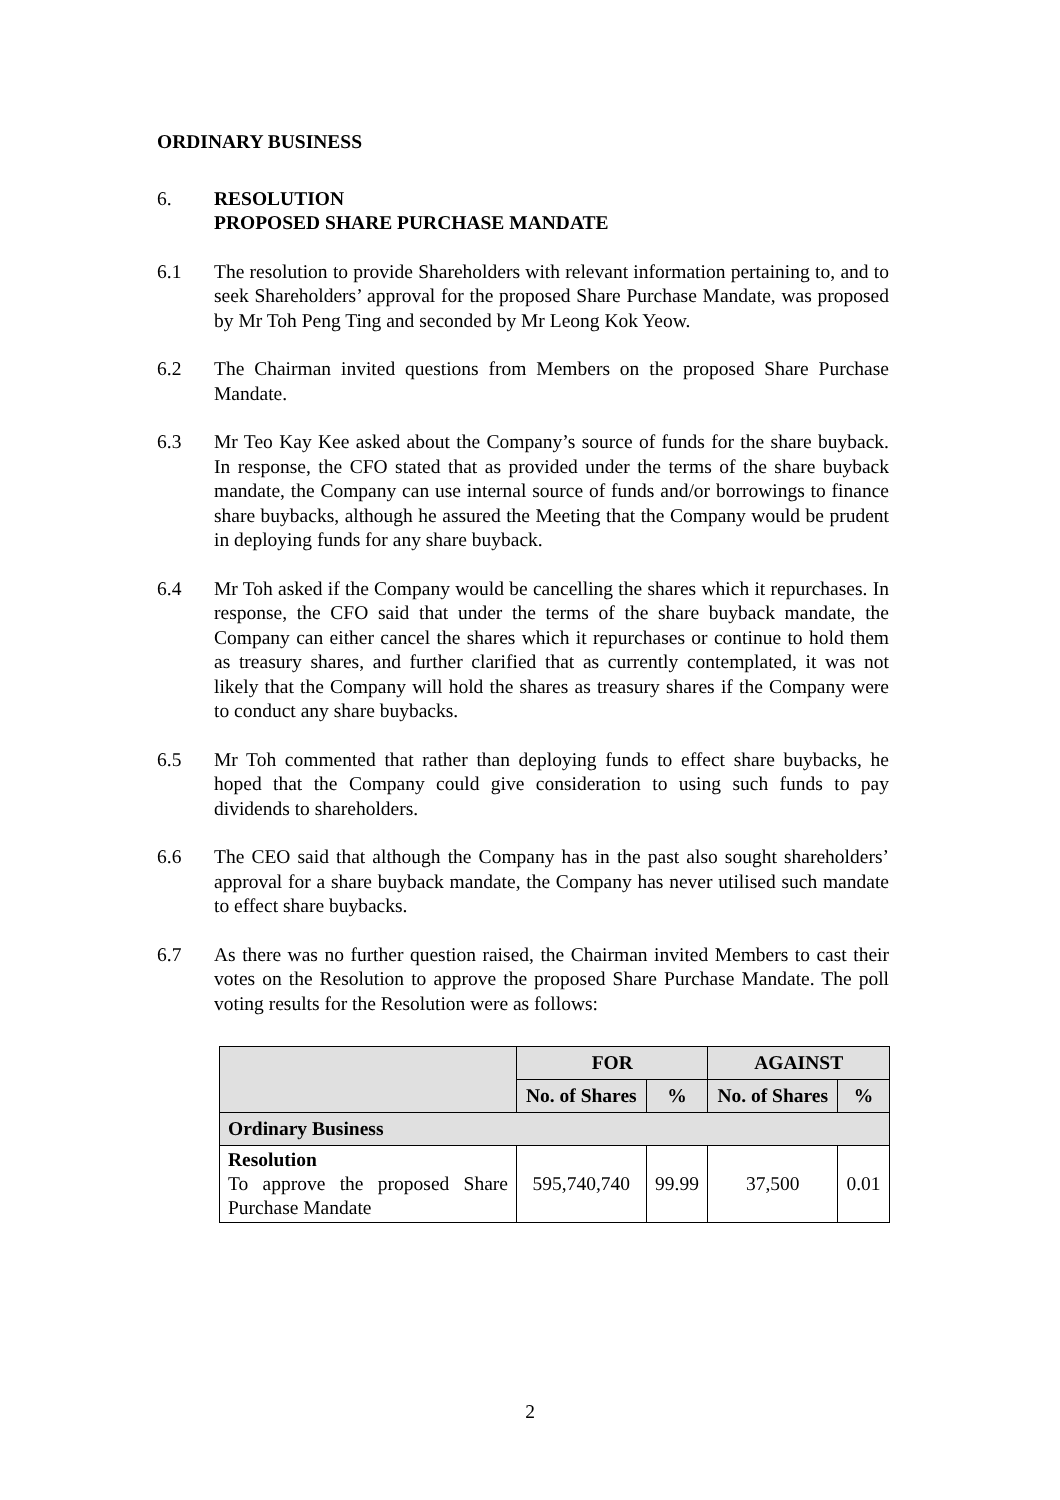ORDINARY BUSINESS
6. RESOLUTION
PROPOSED SHARE PURCHASE MANDATE
6.1 The resolution to provide Shareholders with relevant information pertaining to, and to seek Shareholders’ approval for the proposed Share Purchase Mandate, was proposed by Mr Toh Peng Ting and seconded by Mr Leong Kok Yeow.
6.2 The Chairman invited questions from Members on the proposed Share Purchase Mandate.
6.3 Mr Teo Kay Kee asked about the Company’s source of funds for the share buyback. In response, the CFO stated that as provided under the terms of the share buyback mandate, the Company can use internal source of funds and/or borrowings to finance share buybacks, although he assured the Meeting that the Company would be prudent in deploying funds for any share buyback.
6.4 Mr Toh asked if the Company would be cancelling the shares which it repurchases. In response, the CFO said that under the terms of the share buyback mandate, the Company can either cancel the shares which it repurchases or continue to hold them as treasury shares, and further clarified that as currently contemplated, it was not likely that the Company will hold the shares as treasury shares if the Company were to conduct any share buybacks.
6.5 Mr Toh commented that rather than deploying funds to effect share buybacks, he hoped that the Company could give consideration to using such funds to pay dividends to shareholders.
6.6 The CEO said that although the Company has in the past also sought shareholders’ approval for a share buyback mandate, the Company has never utilised such mandate to effect share buybacks.
6.7 As there was no further question raised, the Chairman invited Members to cast their votes on the Resolution to approve the proposed Share Purchase Mandate. The poll voting results for the Resolution were as follows:
| | FOR | | AGAINST | |
| --- | --- | --- | --- | --- |
| | No. of Shares | % | No. of Shares | % |
| Ordinary Business | | | | |
| Resolution To approve the proposed Share Purchase Mandate | 595,740,740 | 99.99 | 37,500 | 0.01 |
2